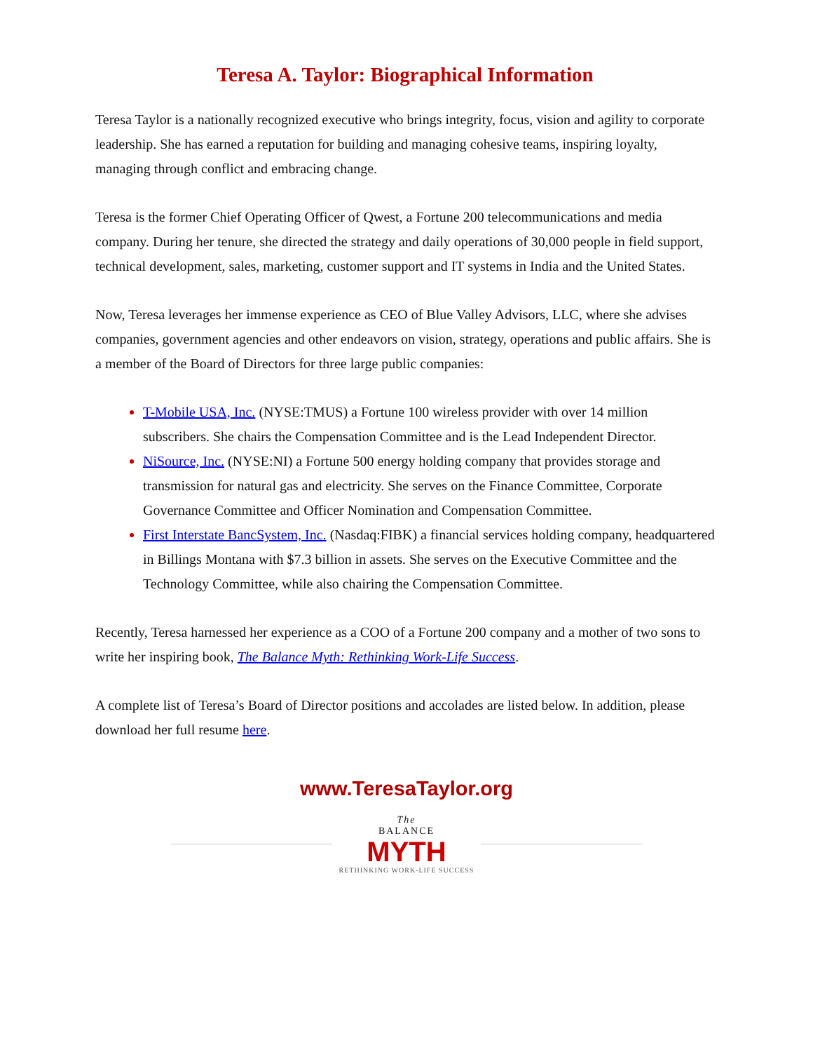Teresa A. Taylor: Biographical Information
Teresa Taylor is a nationally recognized executive who brings integrity, focus, vision and agility to corporate leadership. She has earned a reputation for building and managing cohesive teams, inspiring loyalty, managing through conflict and embracing change.
Teresa is the former Chief Operating Officer of Qwest, a Fortune 200 telecommunications and media company. During her tenure, she directed the strategy and daily operations of 30,000 people in field support, technical development, sales, marketing, customer support and IT systems in India and the United States.
Now, Teresa leverages her immense experience as CEO of Blue Valley Advisors, LLC, where she advises companies, government agencies and other endeavors on vision, strategy, operations and public affairs. She is a member of the Board of Directors for three large public companies:
T-Mobile USA, Inc. (NYSE:TMUS) a Fortune 100 wireless provider with over 14 million subscribers. She chairs the Compensation Committee and is the Lead Independent Director.
NiSource, Inc. (NYSE:NI) a Fortune 500 energy holding company that provides storage and transmission for natural gas and electricity. She serves on the Finance Committee, Corporate Governance Committee and Officer Nomination and Compensation Committee.
First Interstate BancSystem, Inc. (Nasdaq:FIBK) a financial services holding company, headquartered in Billings Montana with $7.3 billion in assets. She serves on the Executive Committee and the Technology Committee, while also chairing the Compensation Committee.
Recently, Teresa harnessed her experience as a COO of a Fortune 200 company and a mother of two sons to write her inspiring book, The Balance Myth: Rethinking Work-Life Success.
A complete list of Teresa’s Board of Director positions and accolades are listed below. In addition, please download her full resume here.
www.TeresaTaylor.org
The
BALANCE
MYTH
RETHINKING WORK-LIFE SUCCESS